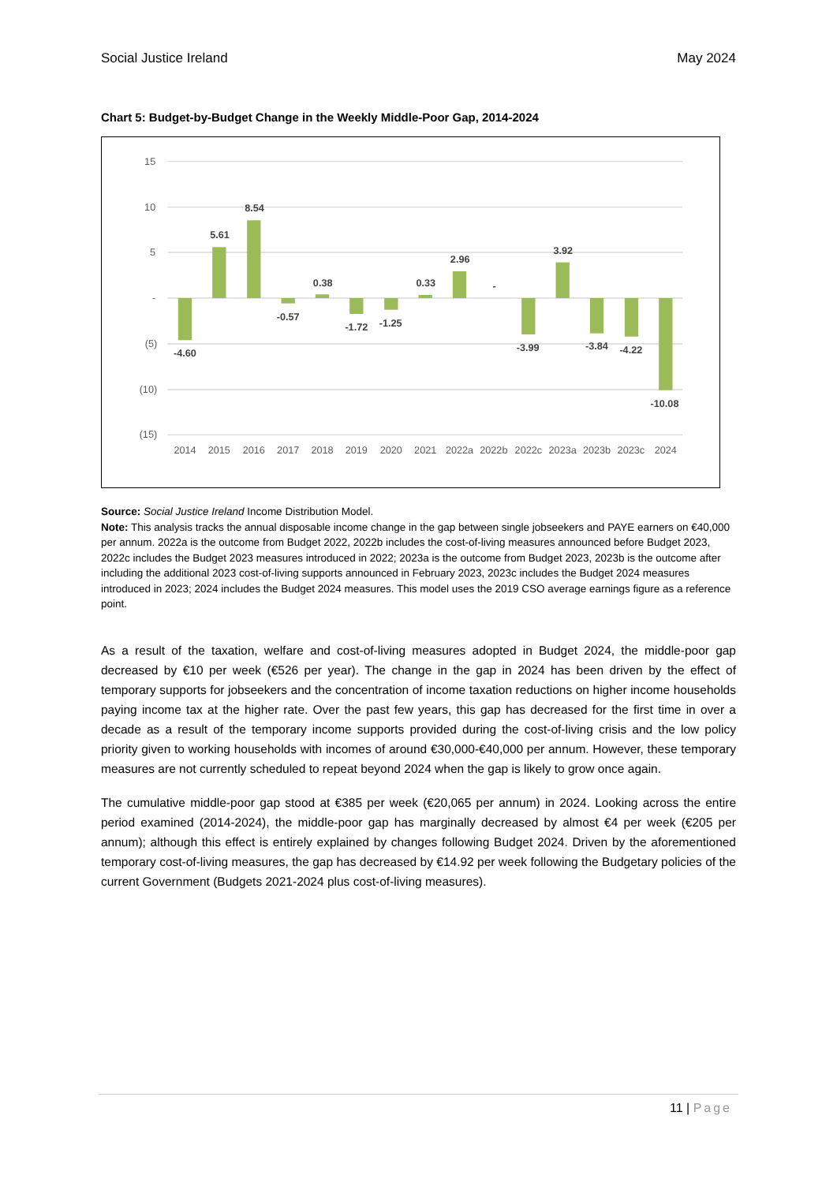Social Justice Ireland May 2024
Chart 5: Budget-by-Budget Change in the Weekly Middle-Poor Gap, 2014-2024
15
10
5
-
(5)
(10)
(15)
-4.60
5.61
8.54
-0.57
0.38
-1.72
-1.25
0.33
2.96
-
-3.99
3.92
-3.84
-4.22
-10.08
2014
2015
2016
2017
2018
2019
2020
2021
2022a
2022b
2022c
2023a
2023b
2023c
2024
Source: Social Justice Ireland Income Distribution Model.
Note: This analysis tracks the annual disposable income change in the gap between single jobseekers and PAYE earners on €40,000 per annum. 2022a is the outcome from Budget 2022, 2022b includes the cost-of-living measures announced before Budget 2023, 2022c includes the Budget 2023 measures introduced in 2022; 2023a is the outcome from Budget 2023, 2023b is the outcome after including the additional 2023 cost-of-living supports announced in February 2023, 2023c includes the Budget 2024 measures introduced in 2023; 2024 includes the Budget 2024 measures. This model uses the 2019 CSO average earnings figure as a reference point.
As a result of the taxation, welfare and cost-of-living measures adopted in Budget 2024, the middle-poor gap decreased by €10 per week (€526 per year). The change in the gap in 2024 has been driven by the effect of temporary supports for jobseekers and the concentration of income taxation reductions on higher income households paying income tax at the higher rate. Over the past few years, this gap has decreased for the first time in over a decade as a result of the temporary income supports provided during the cost-of-living crisis and the low policy priority given to working households with incomes of around €30,000-€40,000 per annum. However, these temporary measures are not currently scheduled to repeat beyond 2024 when the gap is likely to grow once again.
The cumulative middle-poor gap stood at €385 per week (€20,065 per annum) in 2024. Looking across the entire period examined (2014-2024), the middle-poor gap has marginally decreased by almost €4 per week (€205 per annum); although this effect is entirely explained by changes following Budget 2024. Driven by the aforementioned temporary cost-of-living measures, the gap has decreased by €14.92 per week following the Budgetary policies of the current Government (Budgets 2021-2024 plus cost-of-living measures).
11 | Page